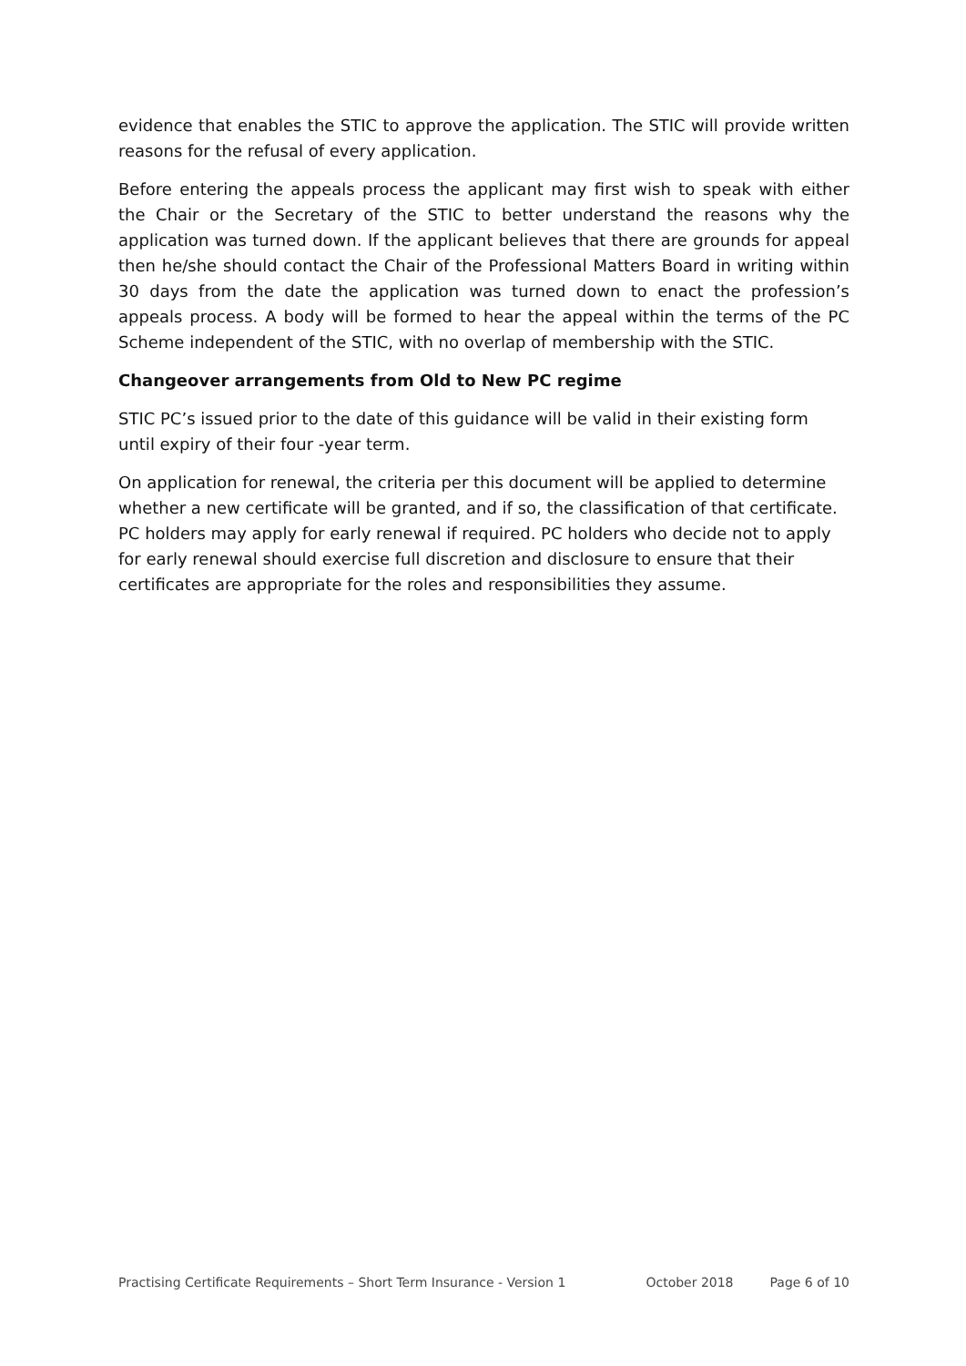evidence that enables the STIC to approve the application. The STIC will provide written reasons for the refusal of every application.
Before entering the appeals process the applicant may first wish to speak with either the Chair or the Secretary of the STIC to better understand the reasons why the application was turned down. If the applicant believes that there are grounds for appeal then he/she should contact the Chair of the Professional Matters Board in writing within 30 days from the date the application was turned down to enact the profession’s appeals process. A body will be formed to hear the appeal within the terms of the PC Scheme independent of the STIC, with no overlap of membership with the STIC.
Changeover arrangements from Old to New PC regime
STIC PC’s issued prior to the date of this guidance will be valid in their existing form until expiry of their four -year term.
On application for renewal, the criteria per this document will be applied to determine whether a new certificate will be granted, and if so, the classification of that certificate. PC holders may apply for early renewal if required. PC holders who decide not to apply for early renewal should exercise full discretion and disclosure to ensure that their certificates are appropriate for the roles and responsibilities they assume.
Practising Certificate Requirements – Short Term Insurance - Version 1 October 2018 Page 6 of 10